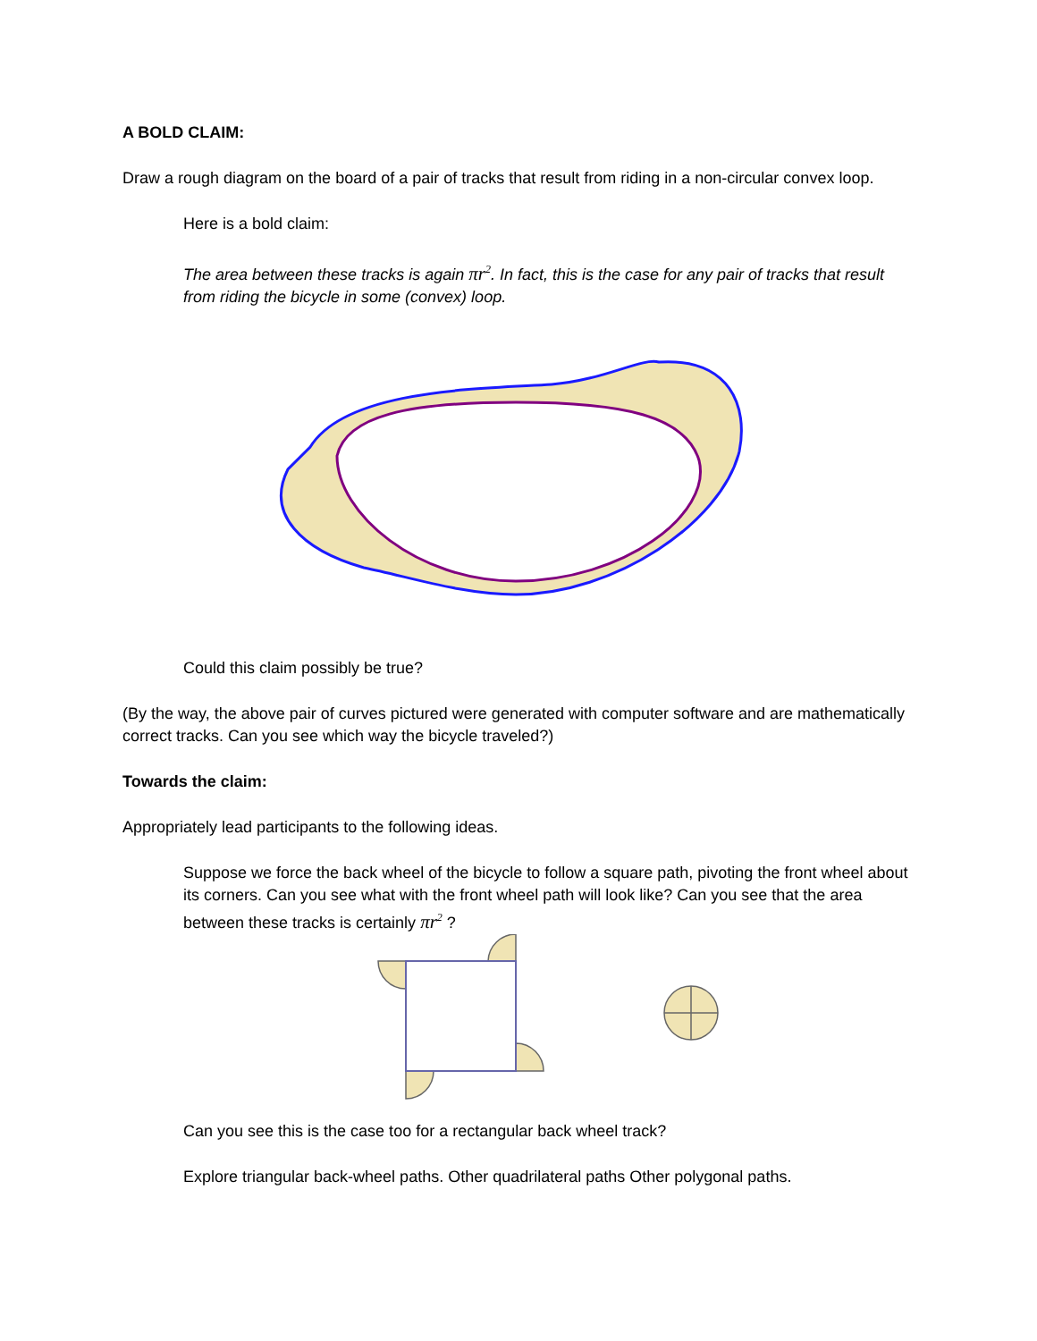A BOLD CLAIM:
Draw a rough diagram on the board of a pair of tracks that result from riding in a non-circular convex loop.
Here is a bold claim:
The area between these tracks is again πr<sup>2</sup>. In fact, this is the case for any pair of tracks that result from riding the bicycle in some (convex) loop.
Could this claim possibly be true?
(By the way, the above pair of curves pictured were generated with computer software and are mathematically correct tracks. Can you see which way the bicycle traveled?)
Towards the claim:
Appropriately lead participants to the following ideas.
Suppose we force the back wheel of the bicycle to follow a square path, pivoting the front wheel about its corners. Can you see what with the front wheel path will look like? Can you see that the area between these tracks is certainly πr<sup>2</sup> ?
Can you see this is the case too for a rectangular back wheel track?
Explore triangular back-wheel paths. Other quadrilateral paths Other polygonal paths.